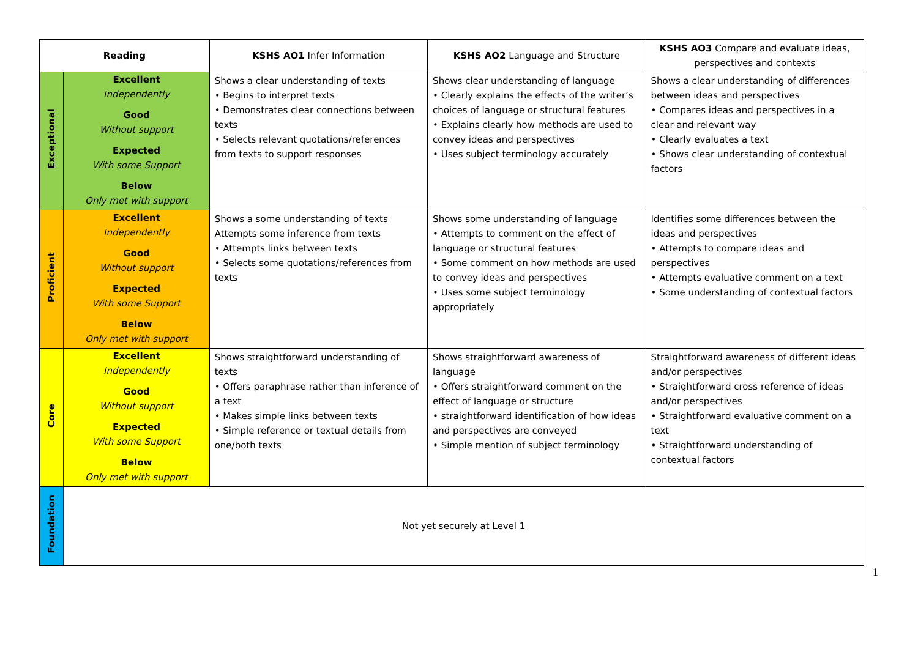| Reading | | KSHS AO1 Infer Information | KSHS AO2 Language and Structure | KSHS AO3 Compare and evaluate ideas, perspectives and contexts |
| --- | --- | --- | --- | --- |
| Exceptional | Excellent Independently Good Without support Expected With some Support Below Only met with support | Shows a clear understanding of texts • Begins to interpret texts • Demonstrates clear connections between texts • Selects relevant quotations/references from texts to support responses | Shows clear understanding of language • Clearly explains the effects of the writer’s choices of language or structural features • Explains clearly how methods are used to convey ideas and perspectives • Uses subject terminology accurately | Shows a clear understanding of differences between ideas and perspectives • Compares ideas and perspectives in a clear and relevant way • Clearly evaluates a text • Shows clear understanding of contextual factors |
| Proficient | Excellent Independently Good Without support Expected With some Support Below Only met with support | Shows a some understanding of texts Attempts some inference from texts • Attempts links between texts • Selects some quotations/references from texts | Shows some understanding of language • Attempts to comment on the effect of language or structural features • Some comment on how methods are used to convey ideas and perspectives • Uses some subject terminology appropriately | Identifies some differences between the ideas and perspectives • Attempts to compare ideas and perspectives • Attempts evaluative comment on a text • Some understanding of contextual factors |
| Core | Excellent Independently Good Without support Expected With some Support Below Only met with support | Shows straightforward understanding of texts • Offers paraphrase rather than inference of a text • Makes simple links between texts • Simple reference or textual details from one/both texts | Shows straightforward awareness of language • Offers straightforward comment on the effect of language or structure • straightforward identification of how ideas and perspectives are conveyed • Simple mention of subject terminology | Straightforward awareness of different ideas and/or perspectives • Straightforward cross reference of ideas and/or perspectives • Straightforward evaluative comment on a text • Straightforward understanding of contextual factors |
| Foundation | Not yet securely at Level 1 | | | |
1